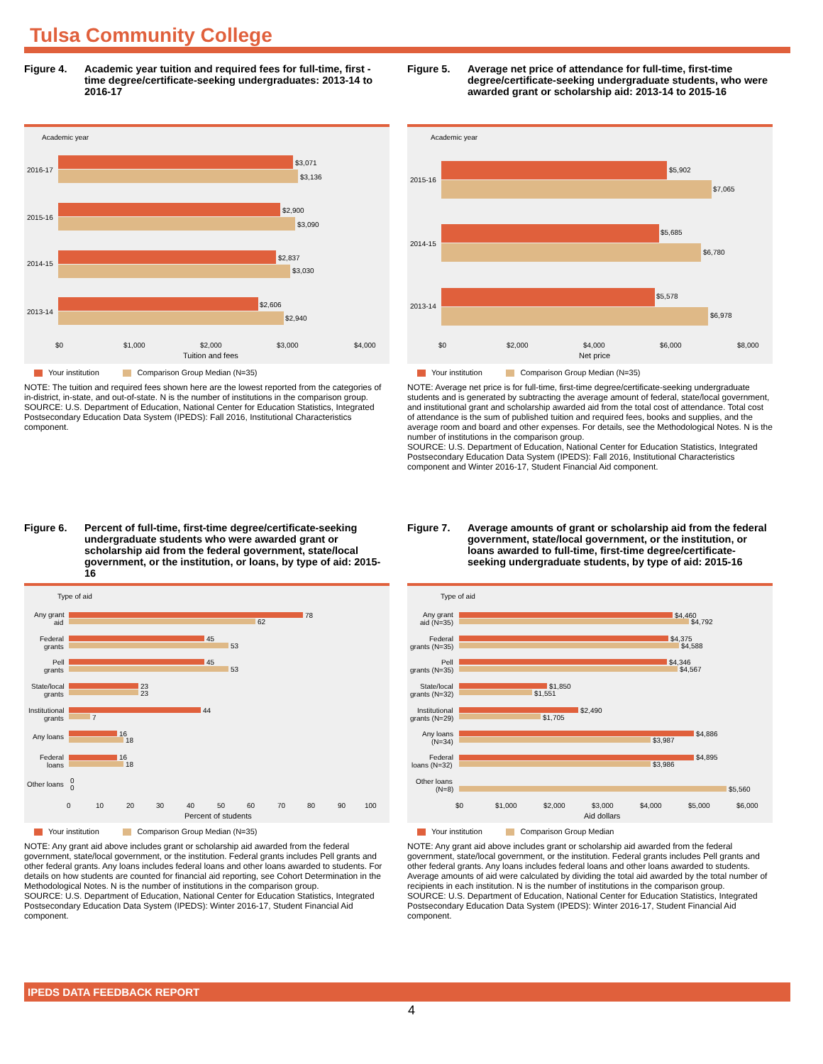Tulsa Community College
Figure 4. Academic year tuition and required fees for full-time, first -time degree/certificate-seeking undergraduates: 2013-14 to 2016-17
Academic year
2016-17
$3,071
$3,136
2015-16
$2,900
$3,090
2014-15
$2,837
$3,030
2013-14
$2,606
$2,940
$0
$1,000
$2,000
$3,000
$4,000
Tuition and fees
Your institution Comparison Group Median (N=35)
NOTE: The tuition and required fees shown here are the lowest reported from the categories of in-district, in-state, and out-of-state. N is the number of institutions in the comparison group.
SOURCE: U.S. Department of Education, National Center for Education Statistics, Integrated Postsecondary Education Data System (IPEDS): Fall 2016, Institutional Characteristics component.
Figure 5. Average net price of attendance for full-time, first-time degree/certificate-seeking undergraduate students, who were awarded grant or scholarship aid: 2013-14 to 2015-16
Academic year
2015-16
$5,902
$7,065
2014-15
$5,685
$6,780
2013-14
$5,578
$6,978
$0
$2,000
$4,000
$6,000
$8,000
Net price
Your institution Comparison Group Median (N=35)
NOTE: Average net price is for full-time, first-time degree/certificate-seeking undergraduate students and is generated by subtracting the average amount of federal, state/local government, and institutional grant and scholarship awarded aid from the total cost of attendance. Total cost of attendance is the sum of published tuition and required fees, books and supplies, and the average room and board and other expenses. For details, see the Methodological Notes. N is the number of institutions in the comparison group.
SOURCE: U.S. Department of Education, National Center for Education Statistics, Integrated Postsecondary Education Data System (IPEDS): Fall 2016, Institutional Characteristics component and Winter 2016-17, Student Financial Aid component.
Figure 6. Percent of full-time, first-time degree/certificate-seeking undergraduate students who were awarded grant or scholarship aid from the federal government, state/local government, or the institution, or loans, by type of aid: 2015-16
Type of aid
Any grant
aid
78
62
Federal
grants
45
53
Pell
grants
45
53
State/local
grants
23
23
Institutional
grants
44
7
Any loans
16
18
Federal
loans
16
18
Other loans
0
0
0
10
20
30
40
50
60
70
80
90
100
Percent of students
Your institution Comparison Group Median (N=35)
NOTE: Any grant aid above includes grant or scholarship aid awarded from the federal government, state/local government, or the institution. Federal grants includes Pell grants and other federal grants. Any loans includes federal loans and other loans awarded to students. For details on how students are counted for financial aid reporting, see Cohort Determination in the Methodological Notes. N is the number of institutions in the comparison group.
SOURCE: U.S. Department of Education, National Center for Education Statistics, Integrated Postsecondary Education Data System (IPEDS): Winter 2016-17, Student Financial Aid component.
Figure 7. Average amounts of grant or scholarship aid from the federal government, state/local government, or the institution, or loans awarded to full-time, first-time degree/certificate-seeking undergraduate students, by type of aid: 2015-16
Type of aid
Any grant
aid (N=35)
$4,460
$4,792
Federal
grants (N=35)
$4,375
$4,588
Pell
grants (N=35)
$4,346
$4,567
State/local
grants (N=32)
$1,850
$1,551
Institutional
grants (N=29)
$2,490
$1,705
Any loans
(N=34)
$4,886
$3,987
Federal
loans (N=32)
$4,895
$3,986
Other loans
(N=8)
$5,560
$0
$1,000
$2,000
$3,000
$4,000
$5,000
$6,000
Aid dollars
Your institution Comparison Group Median
NOTE: Any grant aid above includes grant or scholarship aid awarded from the federal government, state/local government, or the institution. Federal grants includes Pell grants and other federal grants. Any loans includes federal loans and other loans awarded to students. Average amounts of aid were calculated by dividing the total aid awarded by the total number of recipients in each institution. N is the number of institutions in the comparison group.
SOURCE: U.S. Department of Education, National Center for Education Statistics, Integrated Postsecondary Education Data System (IPEDS): Winter 2016-17, Student Financial Aid component.
IPEDS DATA FEEDBACK REPORT
4